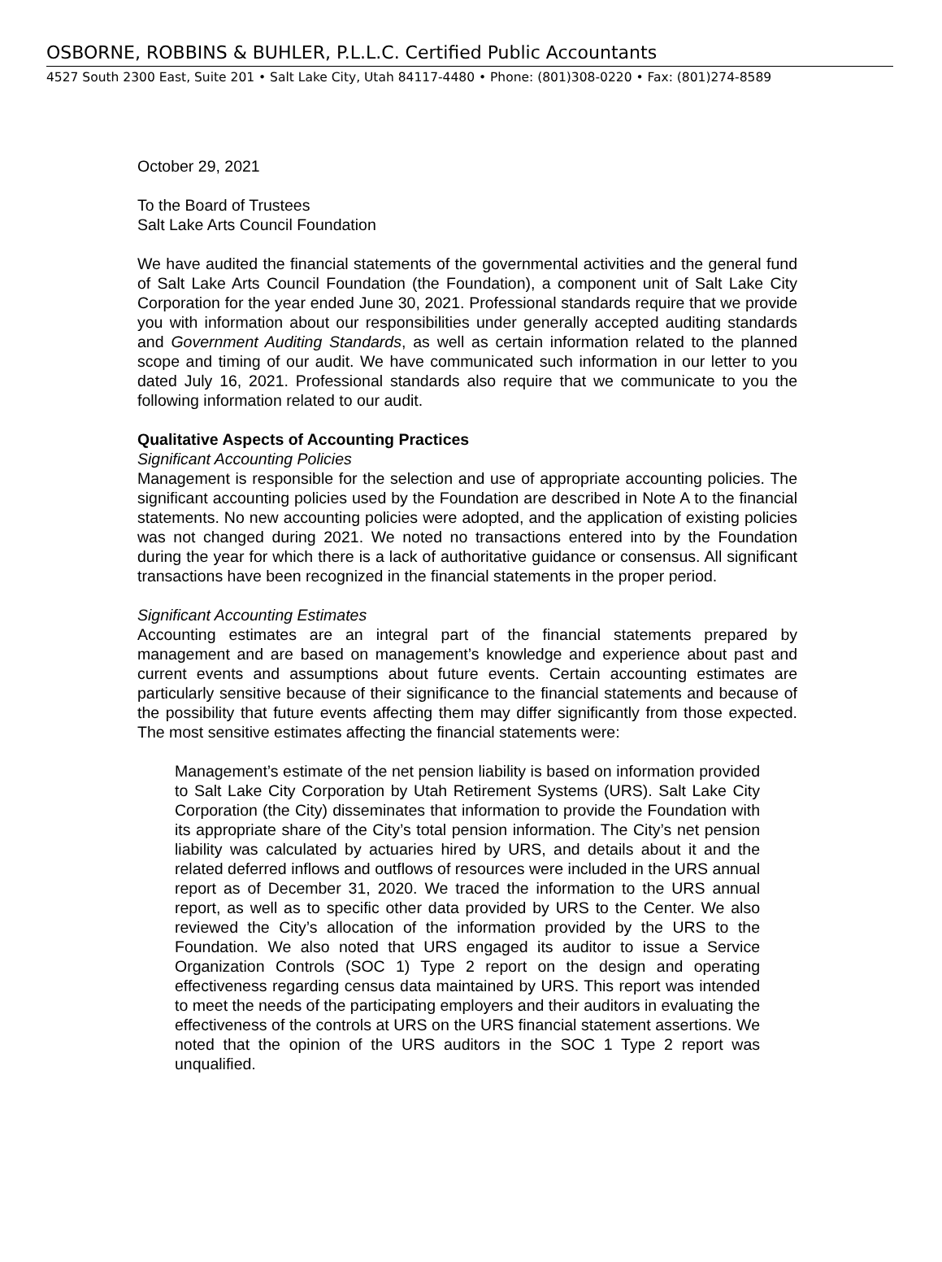OSBORNE, ROBBINS & BUHLER, P.L.L.C. Certified Public Accountants
4527 South 2300 East, Suite 201 • Salt Lake City, Utah 84117-4480 • Phone: (801)308-0220 • Fax: (801)274-8589
October 29, 2021
To the Board of Trustees
Salt Lake Arts Council Foundation
We have audited the financial statements of the governmental activities and the general fund of Salt Lake Arts Council Foundation (the Foundation), a component unit of Salt Lake City Corporation for the year ended June 30, 2021. Professional standards require that we provide you with information about our responsibilities under generally accepted auditing standards and Government Auditing Standards, as well as certain information related to the planned scope and timing of our audit. We have communicated such information in our letter to you dated July 16, 2021. Professional standards also require that we communicate to you the following information related to our audit.
Qualitative Aspects of Accounting Practices
Significant Accounting Policies
Management is responsible for the selection and use of appropriate accounting policies. The significant accounting policies used by the Foundation are described in Note A to the financial statements. No new accounting policies were adopted, and the application of existing policies was not changed during 2021. We noted no transactions entered into by the Foundation during the year for which there is a lack of authoritative guidance or consensus. All significant transactions have been recognized in the financial statements in the proper period.
Significant Accounting Estimates
Accounting estimates are an integral part of the financial statements prepared by management and are based on management’s knowledge and experience about past and current events and assumptions about future events. Certain accounting estimates are particularly sensitive because of their significance to the financial statements and because of the possibility that future events affecting them may differ significantly from those expected. The most sensitive estimates affecting the financial statements were:
Management’s estimate of the net pension liability is based on information provided to Salt Lake City Corporation by Utah Retirement Systems (URS). Salt Lake City Corporation (the City) disseminates that information to provide the Foundation with its appropriate share of the City’s total pension information. The City’s net pension liability was calculated by actuaries hired by URS, and details about it and the related deferred inflows and outflows of resources were included in the URS annual report as of December 31, 2020. We traced the information to the URS annual report, as well as to specific other data provided by URS to the Center. We also reviewed the City’s allocation of the information provided by the URS to the Foundation. We also noted that URS engaged its auditor to issue a Service Organization Controls (SOC 1) Type 2 report on the design and operating effectiveness regarding census data maintained by URS. This report was intended to meet the needs of the participating employers and their auditors in evaluating the effectiveness of the controls at URS on the URS financial statement assertions. We noted that the opinion of the URS auditors in the SOC 1 Type 2 report was unqualified.